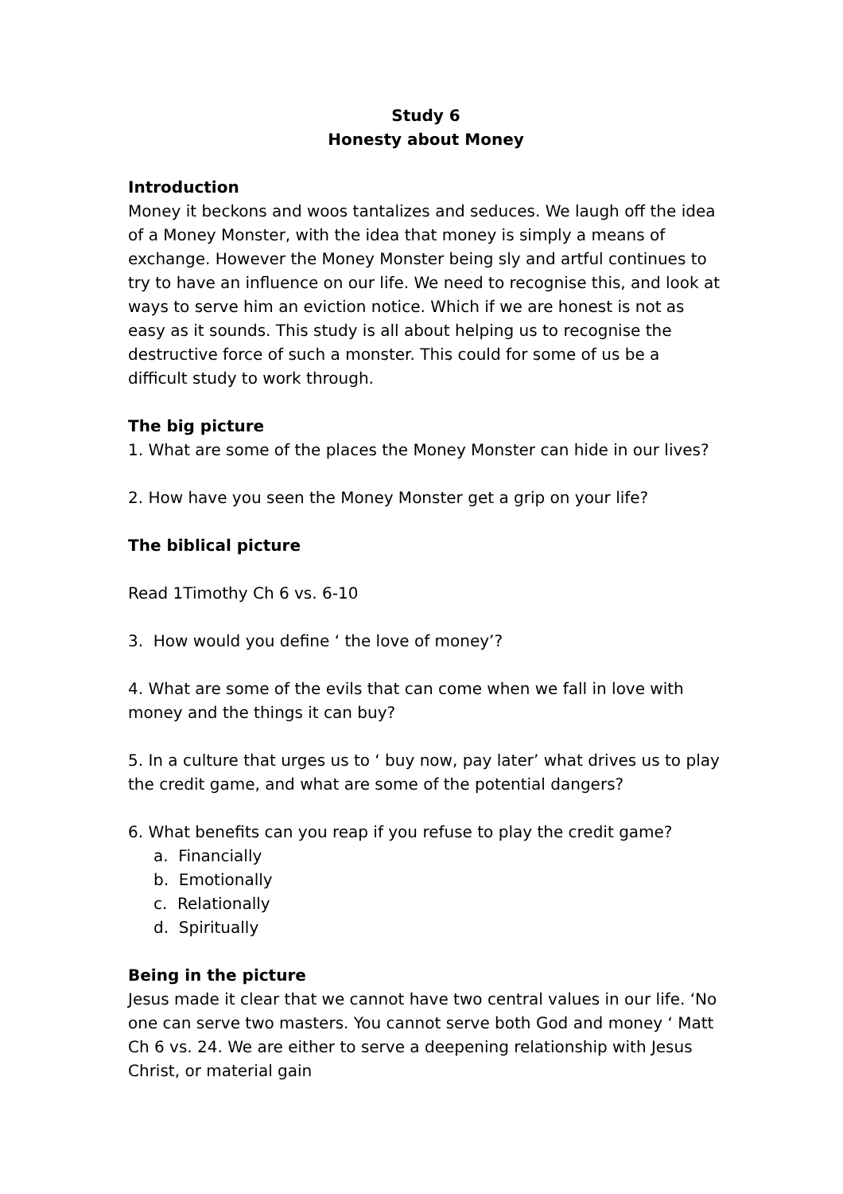Study 6
Honesty about Money
Introduction
Money it beckons and woos tantalizes and seduces. We laugh off the idea of a Money Monster, with the idea that money is simply a means of exchange. However the Money Monster being sly and artful continues to try to have an influence on our life. We need to recognise this, and look at ways to serve him an eviction notice. Which if we are honest is not as easy as it sounds. This study is all about helping us to recognise the destructive force of such a monster. This could for some of us be a difficult study to work through.
The big picture
1. What are some of the places the Money Monster can hide in our lives?
2. How have you seen the Money Monster get a grip on your life?
The biblical picture
Read 1Timothy Ch 6 vs. 6-10
3. How would you define ‘ the love of money’?
4. What are some of the evils that can come when we fall in love with money and the things it can buy?
5. In a culture that urges us to ‘ buy now, pay later’ what drives us to play the credit game, and what are some of the potential dangers?
6. What benefits can you reap if you refuse to play the credit game?
a. Financially
b. Emotionally
c. Relationally
d. Spiritually
Being in the picture
Jesus made it clear that we cannot have two central values in our life. ‘No one can serve two masters. You cannot serve both God and money ‘ Matt Ch 6 vs. 24. We are either to serve a deepening relationship with Jesus Christ, or material gain